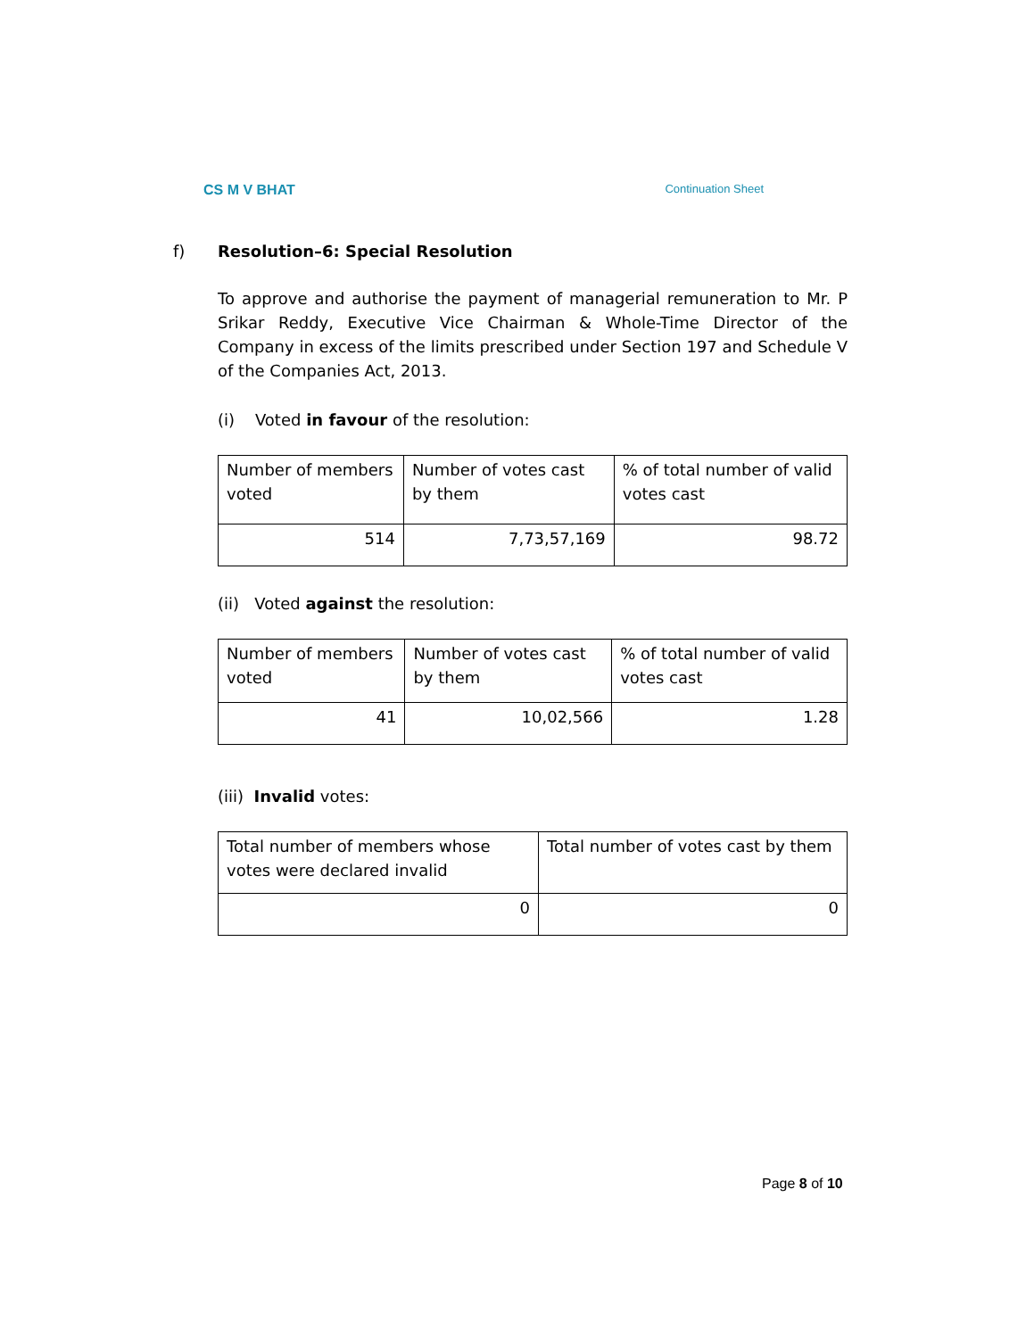CS M V BHAT Continuation Sheet
f) Resolution–6: Special Resolution
To approve and authorise the payment of managerial remuneration to Mr. P Srikar Reddy, Executive Vice Chairman & Whole-Time Director of the Company in excess of the limits prescribed under Section 197 and Schedule V of the Companies Act, 2013.
(i) Voted in favour of the resolution:
| Number of members voted | Number of votes cast by them | % of total number of valid votes cast |
| 514 | 7,73,57,169 | 98.72 |
(ii) Voted against the resolution:
| Number of members voted | Number of votes cast by them | % of total number of valid votes cast |
| 41 | 10,02,566 | 1.28 |
(iii) Invalid votes:
| Total number of members whose votes were declared invalid | Total number of votes cast by them |
| 0 | 0 |
Page 8 of 10